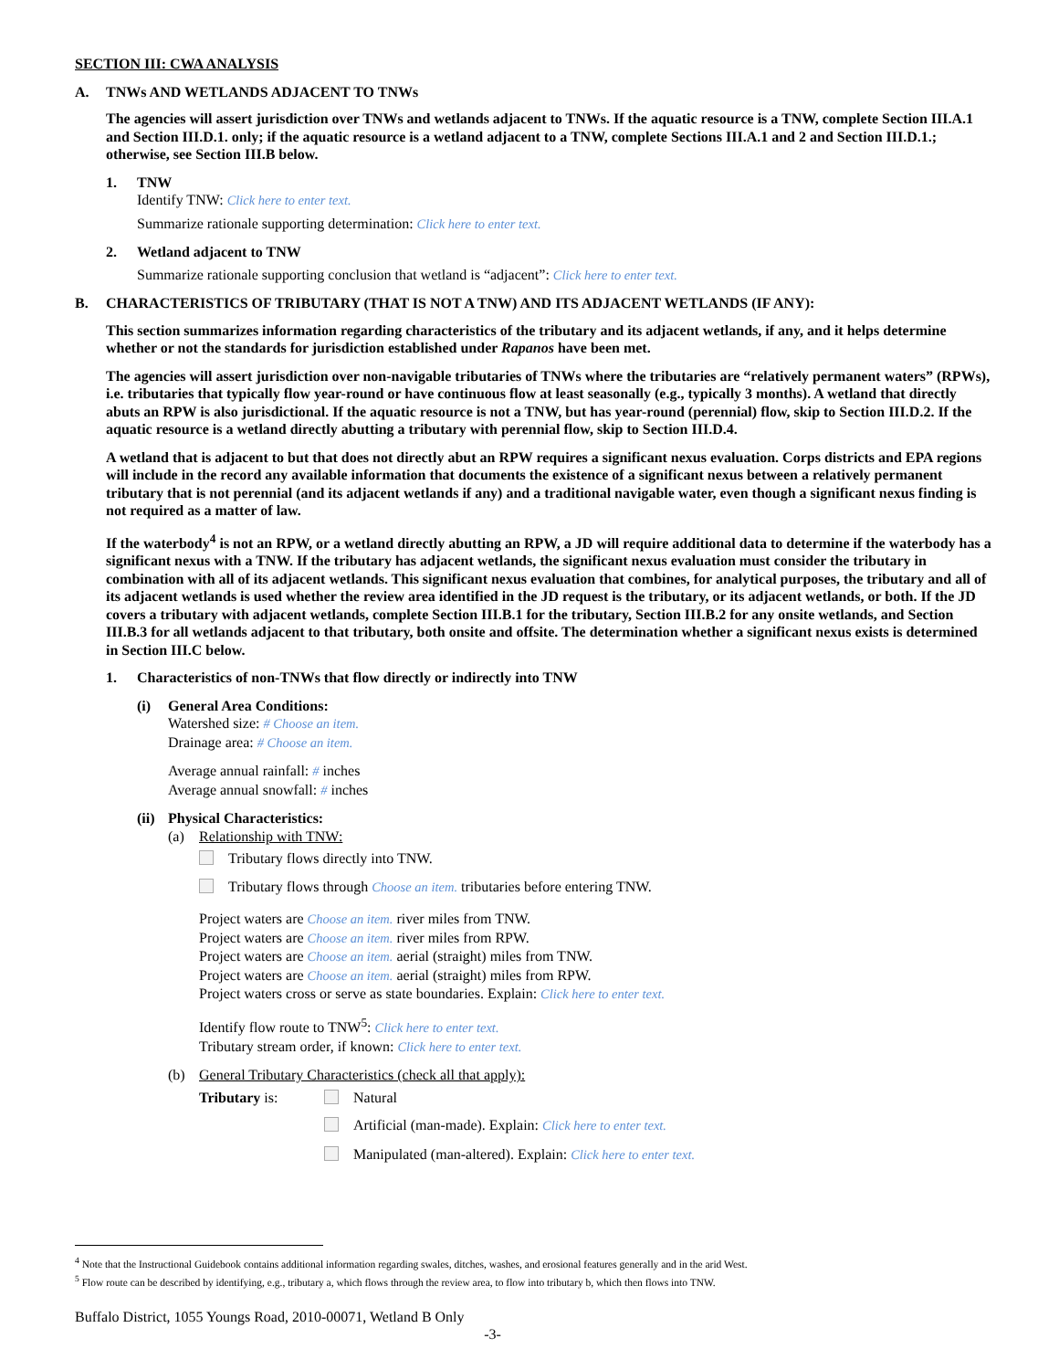SECTION III: CWA ANALYSIS
A. TNWs AND WETLANDS ADJACENT TO TNWs
The agencies will assert jurisdiction over TNWs and wetlands adjacent to TNWs. If the aquatic resource is a TNW, complete Section III.A.1 and Section III.D.1. only; if the aquatic resource is a wetland adjacent to a TNW, complete Sections III.A.1 and 2 and Section III.D.1.; otherwise, see Section III.B below.
1. TNW
Identify TNW: Click here to enter text.
Summarize rationale supporting determination: Click here to enter text.
2. Wetland adjacent to TNW
Summarize rationale supporting conclusion that wetland is “adjacent”: Click here to enter text.
B. CHARACTERISTICS OF TRIBUTARY (THAT IS NOT A TNW) AND ITS ADJACENT WETLANDS (IF ANY):
This section summarizes information regarding characteristics of the tributary and its adjacent wetlands, if any, and it helps determine whether or not the standards for jurisdiction established under Rapanos have been met.
The agencies will assert jurisdiction over non-navigable tributaries of TNWs where the tributaries are “relatively permanent waters” (RPWs), i.e. tributaries that typically flow year-round or have continuous flow at least seasonally (e.g., typically 3 months). A wetland that directly abuts an RPW is also jurisdictional. If the aquatic resource is not a TNW, but has year-round (perennial) flow, skip to Section III.D.2. If the aquatic resource is a wetland directly abutting a tributary with perennial flow, skip to Section III.D.4.
A wetland that is adjacent to but that does not directly abut an RPW requires a significant nexus evaluation. Corps districts and EPA regions will include in the record any available information that documents the existence of a significant nexus between a relatively permanent tributary that is not perennial (and its adjacent wetlands if any) and a traditional navigable water, even though a significant nexus finding is not required as a matter of law.
If the waterbody<sup>4</sup> is not an RPW, or a wetland directly abutting an RPW, a JD will require additional data to determine if the waterbody has a significant nexus with a TNW. If the tributary has adjacent wetlands, the significant nexus evaluation must consider the tributary in combination with all of its adjacent wetlands. This significant nexus evaluation that combines, for analytical purposes, the tributary and all of its adjacent wetlands is used whether the review area identified in the JD request is the tributary, or its adjacent wetlands, or both. If the JD covers a tributary with adjacent wetlands, complete Section III.B.1 for the tributary, Section III.B.2 for any onsite wetlands, and Section III.B.3 for all wetlands adjacent to that tributary, both onsite and offsite. The determination whether a significant nexus exists is determined in Section III.C below.
1. Characteristics of non-TNWs that flow directly or indirectly into TNW
(i) General Area Conditions:
Watershed size: # Choose an item.
Drainage area: # Choose an item.
Average annual rainfall: # inches
Average annual snowfall: # inches
(ii)
Physical Characteristics:
(a) Relationship with TNW:
Tributary flows directly into TNW.
Tributary flows through Choose an item. tributaries before entering TNW.
Project waters are Choose an item. river miles from TNW.
Project waters are Choose an item. river miles from RPW.
Project waters are Choose an item. aerial (straight) miles from TNW.
Project waters are Choose an item. aerial (straight) miles from RPW.
Project waters cross or serve as state boundaries. Explain: Click here to enter text.
Identify flow route to TNW<sup>5</sup>: Click here to enter text.
Tributary stream order, if known: Click here to enter text.
(b) General Tributary Characteristics (check all that apply):
Tributary is: Natural
Artificial (man-made). Explain: Click here to enter text.
Manipulated (man-altered). Explain: Click here to enter text.
<sup>4</sup> Note that the Instructional Guidebook contains additional information regarding swales, ditches, washes, and erosional features generally and in the arid West.
<sup>5</sup> Flow route can be described by identifying, e.g., tributary a, which flows through the review area, to flow into tributary b, which then flows into TNW.
Buffalo District, 1055 Youngs Road, 2010-00071, Wetland B Only
-3-